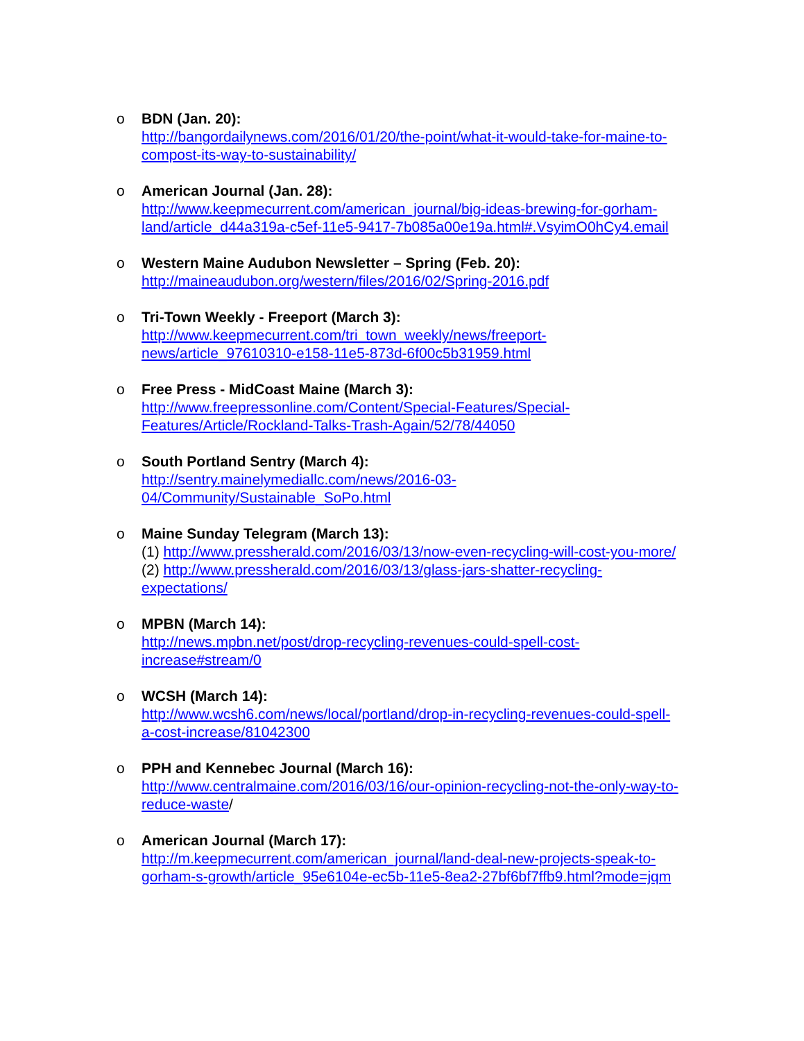o BDN (Jan. 20):
http://bangordailynews.com/2016/01/20/the-point/what-it-would-take-for-maine-to-compost-its-way-to-sustainability/
o American Journal (Jan. 28):
http://www.keepmecurrent.com/american_journal/big-ideas-brewing-for-gorham-land/article_d44a319a-c5ef-11e5-9417-7b085a00e19a.html#.VsyimO0hCy4.email
o Western Maine Audubon Newsletter – Spring (Feb. 20):
http://maineaudubon.org/western/files/2016/02/Spring-2016.pdf
o Tri-Town Weekly - Freeport (March 3):
http://www.keepmecurrent.com/tri_town_weekly/news/freeport-news/article_97610310-e158-11e5-873d-6f00c5b31959.html
o Free Press - MidCoast Maine (March 3):
http://www.freepressonline.com/Content/Special-Features/Special-Features/Article/Rockland-Talks-Trash-Again/52/78/44050
o South Portland Sentry (March 4):
http://sentry.mainelymediallc.com/news/2016-03-04/Community/Sustainable_SoPo.html
o Maine Sunday Telegram (March 13):
(1) http://www.pressherald.com/2016/03/13/now-even-recycling-will-cost-you-more/
(2) http://www.pressherald.com/2016/03/13/glass-jars-shatter-recycling-expectations/
o MPBN (March 14):
http://news.mpbn.net/post/drop-recycling-revenues-could-spell-cost-increase#stream/0
o WCSH (March 14):
http://www.wcsh6.com/news/local/portland/drop-in-recycling-revenues-could-spell-a-cost-increase/81042300
o PPH and Kennebec Journal (March 16):
http://www.centralmaine.com/2016/03/16/our-opinion-recycling-not-the-only-way-to-reduce-waste/
o American Journal (March 17):
http://m.keepmecurrent.com/american_journal/land-deal-new-projects-speak-to-gorham-s-growth/article_95e6104e-ec5b-11e5-8ea2-27bf6bf7ffb9.html?mode=jqm